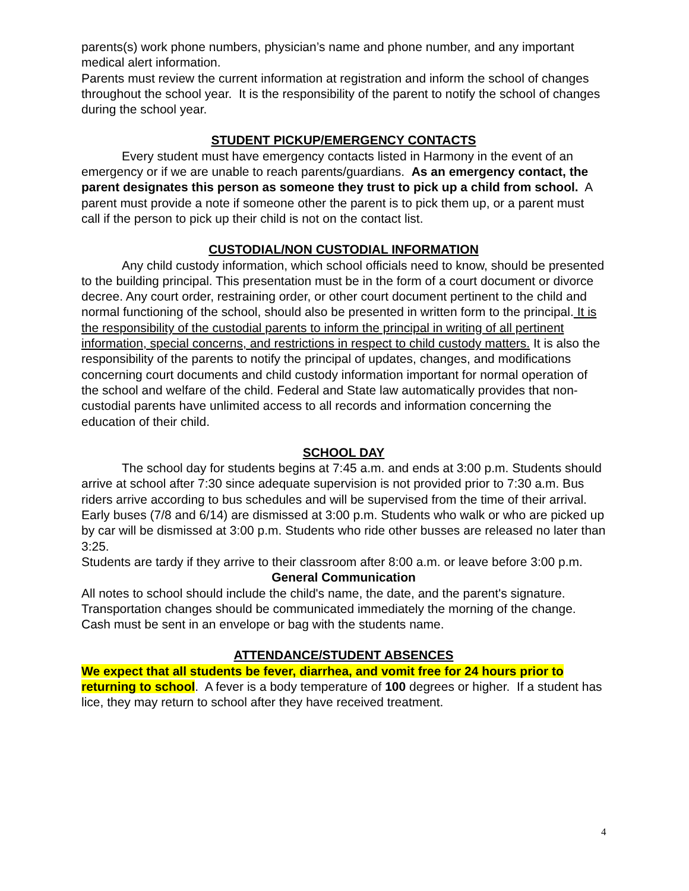parents(s) work phone numbers, physician’s name and phone number, and any important medical alert information.
Parents must review the current information at registration and inform the school of changes throughout the school year. It is the responsibility of the parent to notify the school of changes during the school year.
STUDENT PICKUP/EMERGENCY CONTACTS
Every student must have emergency contacts listed in Harmony in the event of an emergency or if we are unable to reach parents/guardians. As an emergency contact, the parent designates this person as someone they trust to pick up a child from school. A parent must provide a note if someone other the parent is to pick them up, or a parent must call if the person to pick up their child is not on the contact list.
CUSTODIAL/NON CUSTODIAL INFORMATION
Any child custody information, which school officials need to know, should be presented to the building principal. This presentation must be in the form of a court document or divorce decree. Any court order, restraining order, or other court document pertinent to the child and normal functioning of the school, should also be presented in written form to the principal. It is the responsibility of the custodial parents to inform the principal in writing of all pertinent information, special concerns, and restrictions in respect to child custody matters. It is also the responsibility of the parents to notify the principal of updates, changes, and modifications concerning court documents and child custody information important for normal operation of the school and welfare of the child. Federal and State law automatically provides that non-custodial parents have unlimited access to all records and information concerning the education of their child.
SCHOOL DAY
The school day for students begins at 7:45 a.m. and ends at 3:00 p.m. Students should arrive at school after 7:30 since adequate supervision is not provided prior to 7:30 a.m. Bus riders arrive according to bus schedules and will be supervised from the time of their arrival.
Early buses (7/8 and 6/14) are dismissed at 3:00 p.m. Students who walk or who are picked up by car will be dismissed at 3:00 p.m. Students who ride other busses are released no later than 3:25.
Students are tardy if they arrive to their classroom after 8:00 a.m. or leave before 3:00 p.m.
General Communication
All notes to school should include the child's name, the date, and the parent's signature. Transportation changes should be communicated immediately the morning of the change.
Cash must be sent in an envelope or bag with the students name.
ATTENDANCE/STUDENT ABSENCES
We expect that all students be fever, diarrhea, and vomit free for 24 hours prior to returning to school. A fever is a body temperature of 100 degrees or higher. If a student has lice, they may return to school after they have received treatment.
4